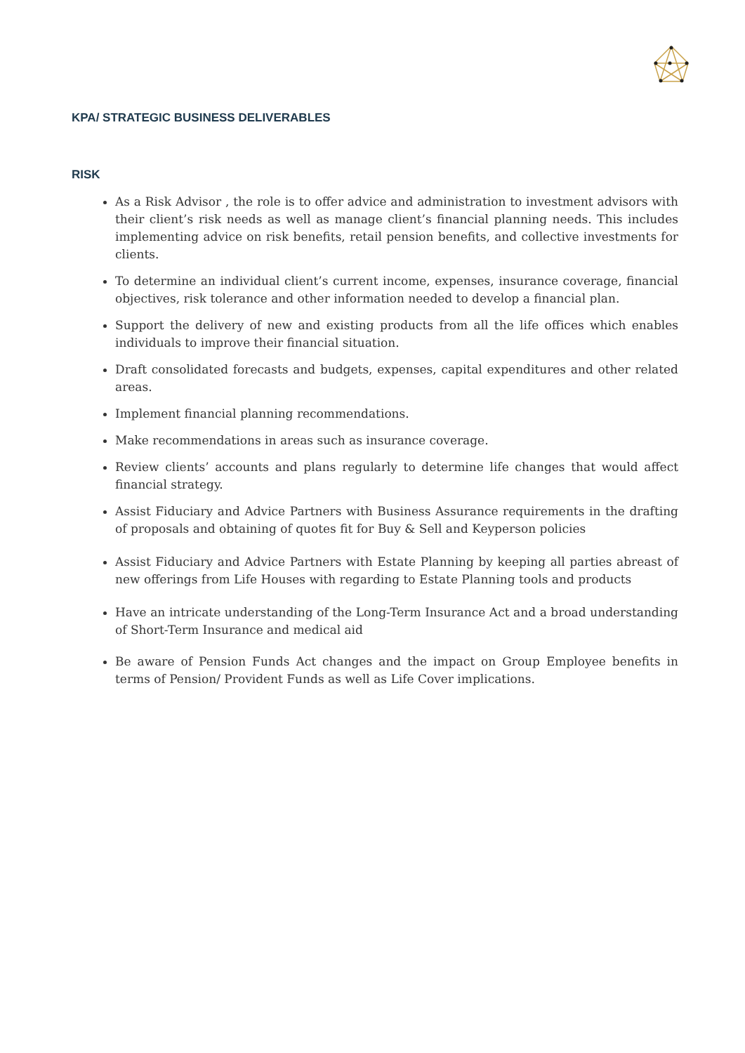KPA/ STRATEGIC BUSINESS DELIVERABLES
RISK
As a Risk Advisor , the role is to offer advice and administration to investment advisors with their client’s risk needs as well as manage client’s financial planning needs. This includes implementing advice on risk benefits, retail pension benefits, and collective investments for clients.
To determine an individual client’s current income, expenses, insurance coverage, financial objectives, risk tolerance and other information needed to develop a financial plan.
Support the delivery of new and existing products from all the life offices which enables individuals to improve their financial situation.
Draft consolidated forecasts and budgets, expenses, capital expenditures and other related areas.
Implement financial planning recommendations.
Make recommendations in areas such as insurance coverage.
Review clients’ accounts and plans regularly to determine life changes that would affect financial strategy.
Assist Fiduciary and Advice Partners with Business Assurance requirements in the drafting of proposals and obtaining of quotes fit for Buy & Sell and Keyperson policies
Assist Fiduciary and Advice Partners with Estate Planning by keeping all parties abreast of new offerings from Life Houses with regarding to Estate Planning tools and products
Have an intricate understanding of the Long-Term Insurance Act and a broad understanding of Short-Term Insurance and medical aid
Be aware of Pension Funds Act changes and the impact on Group Employee benefits in terms of Pension/ Provident Funds as well as Life Cover implications.